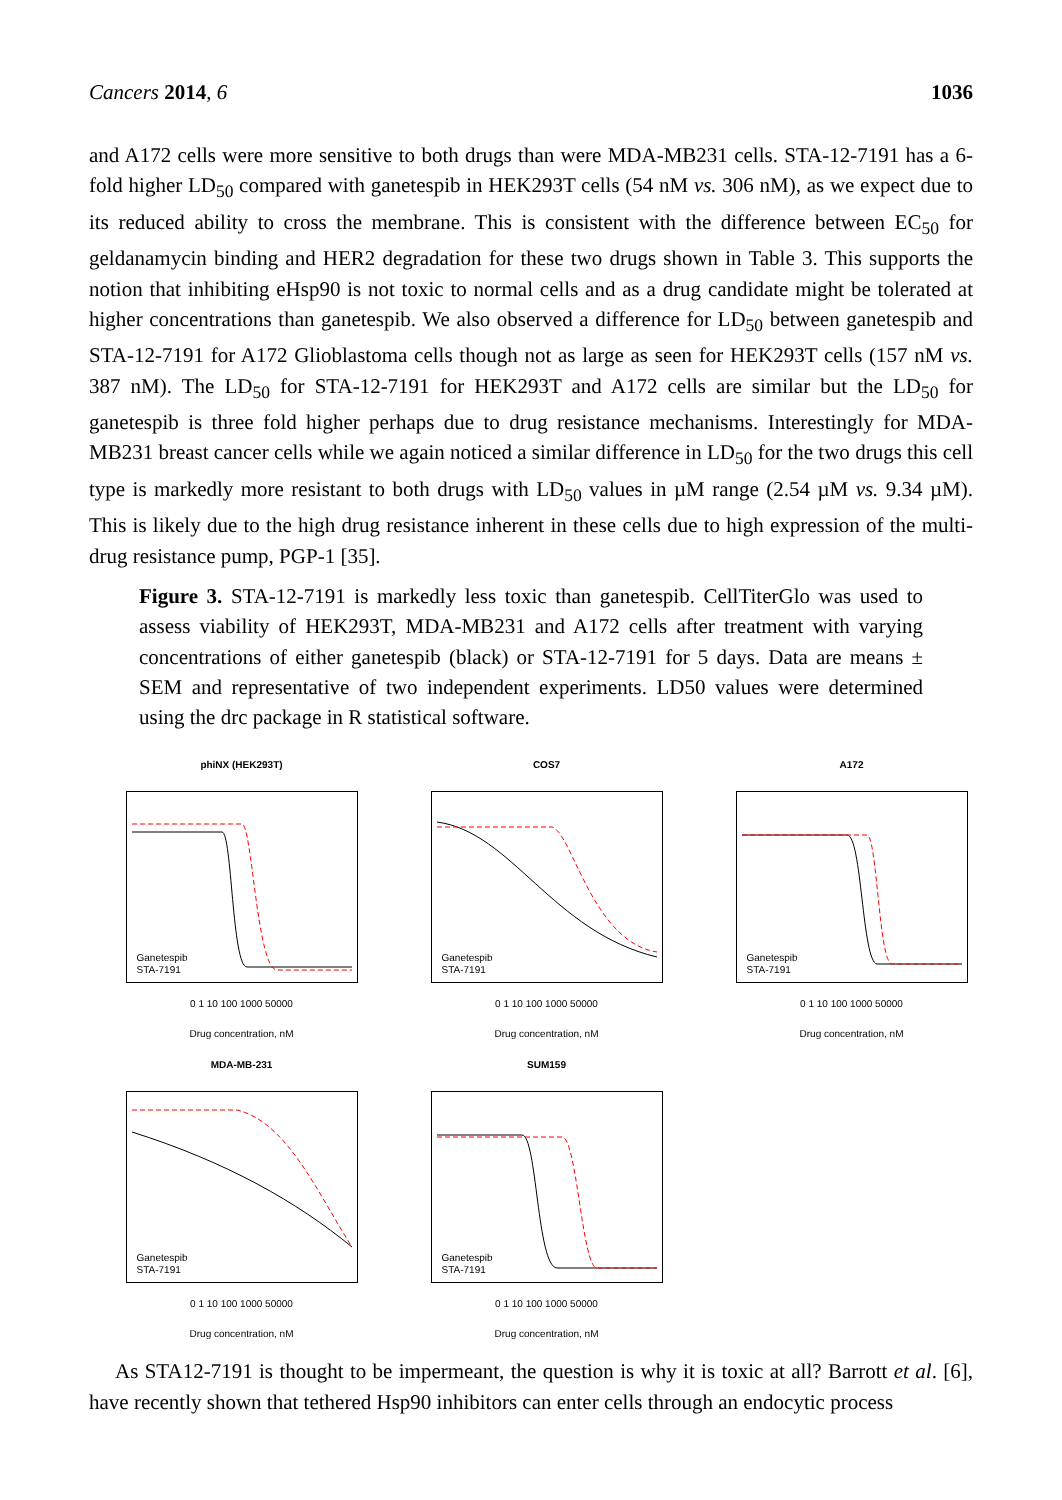Cancers 2014, 6 1036
and A172 cells were more sensitive to both drugs than were MDA-MB231 cells. STA-12-7191 has a 6-fold higher LD<sub>50</sub> compared with ganetespib in HEK293T cells (54 nM vs. 306 nM), as we expect due to its reduced ability to cross the membrane. This is consistent with the difference between EC<sub>50</sub> for geldanamycin binding and HER2 degradation for these two drugs shown in Table 3. This supports the notion that inhibiting eHsp90 is not toxic to normal cells and as a drug candidate might be tolerated at higher concentrations than ganetespib. We also observed a difference for LD<sub>50</sub> between ganetespib and STA-12-7191 for A172 Glioblastoma cells though not as large as seen for HEK293T cells (157 nM vs. 387 nM). The LD<sub>50</sub> for STA-12-7191 for HEK293T and A172 cells are similar but the LD<sub>50</sub> for ganetespib is three fold higher perhaps due to drug resistance mechanisms. Interestingly for MDA-MB231 breast cancer cells while we again noticed a similar difference in LD<sub>50</sub> for the two drugs this cell type is markedly more resistant to both drugs with LD<sub>50</sub> values in µM range (2.54 µM vs. 9.34 µM). This is likely due to the high drug resistance inherent in these cells due to high expression of the multi-drug resistance pump, PGP-1 [35].
Figure 3. STA-12-7191 is markedly less toxic than ganetespib. CellTiterGlo was used to assess viability of HEK293T, MDA-MB231 and A172 cells after treatment with varying concentrations of either ganetespib (black) or STA-12-7191 for 5 days. Data are means ± SEM and representative of two independent experiments. LD50 values were determined using the drc package in R statistical software.
phiNX (HEK293T)
Ganetespib
STA-7191
0 1 10 100 1000 50000
Drug concentration, nM
COS7
Ganetespib
STA-7191
0 1 10 100 1000 50000
Drug concentration, nM
A172
Ganetespib
STA-7191
0 1 10 100 1000 50000
Drug concentration, nM
MDA-MB-231
Ganetespib
STA-7191
0 1 10 100 1000 50000
Drug concentration, nM
SUM159
Ganetespib
STA-7191
0 1 10 100 1000 50000
Drug concentration, nM
As STA12-7191 is thought to be impermeant, the question is why it is toxic at all? Barrott et al. [6], have recently shown that tethered Hsp90 inhibitors can enter cells through an endocytic process